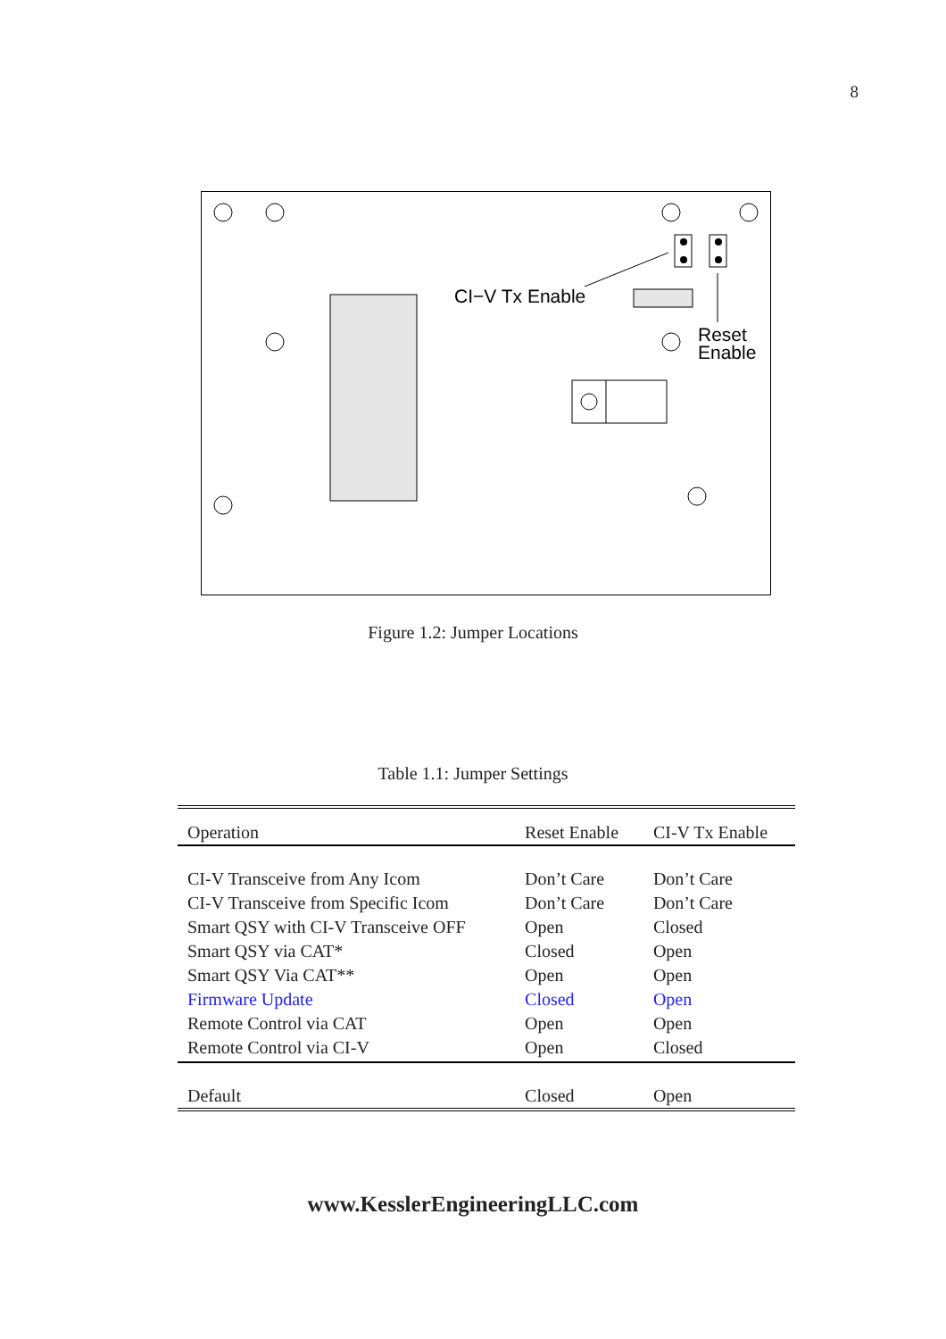8
CI−V Tx Enable
Reset
Enable
Figure 1.2: Jumper Locations
Table 1.1: Jumper Settings
| Operation | Reset Enable | CI-V Tx Enable |
| --- | --- | --- |
| CI-V Transceive from Any Icom | Don’t Care | Don’t Care |
| CI-V Transceive from Specific Icom | Don’t Care | Don’t Care |
| Smart QSY with CI-V Transceive OFF | Open | Closed |
| Smart QSY via CAT* | Closed | Open |
| Smart QSY Via CAT** | Open | Open |
| Firmware Update | Closed | Open |
| Remote Control via CAT | Open | Open |
| Remote Control via CI-V | Open | Closed |
| Default | Closed | Open |
www.KesslerEngineeringLLC.com